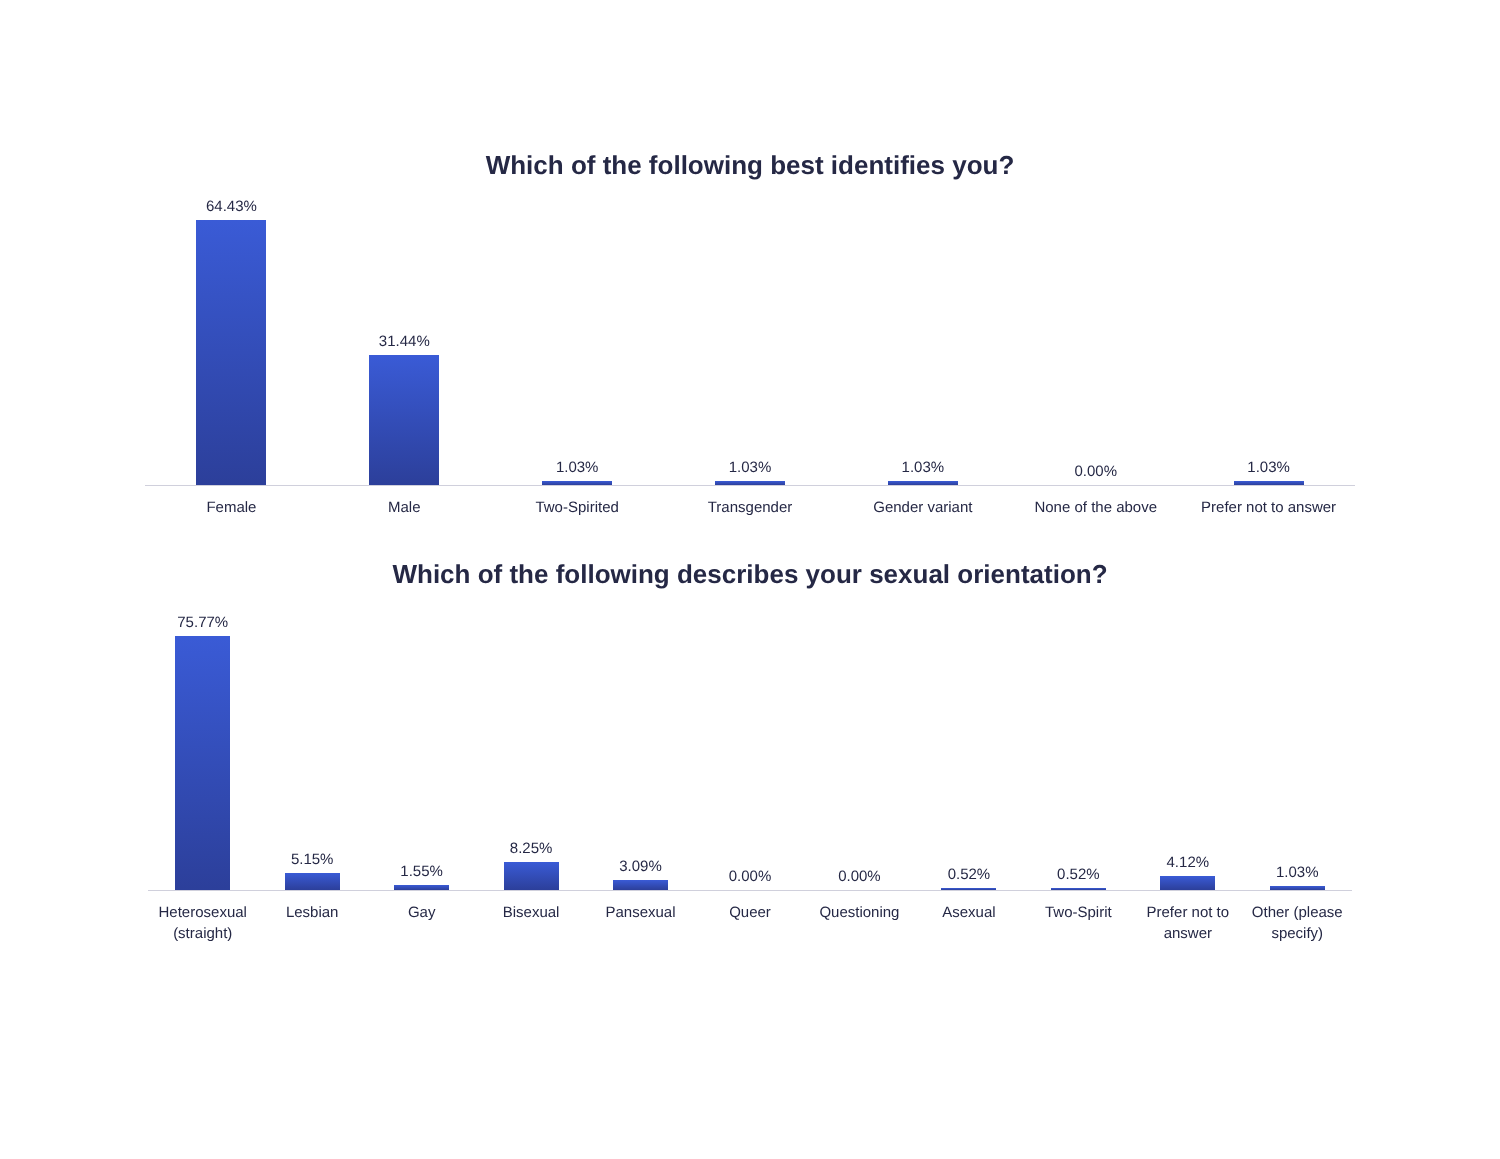Which of the following best identifies you?
64.43%
31.44%
1.03%
1.03%
1.03%
0.00%
1.03%
Female Male Two-Spirited Transgender Gender variant None of the above Prefer not to answer
Which of the following describes your sexual orientation?
75.77%
5.15%
1.55%
8.25%
3.09%
0.00%
0.00%
0.52%
0.52%
4.12%
1.03%
Heterosexual (straight) Lesbian Gay Bisexual Pansexual Queer Questioning Asexual Two-Spirit Prefer not to answer Other (please specify)